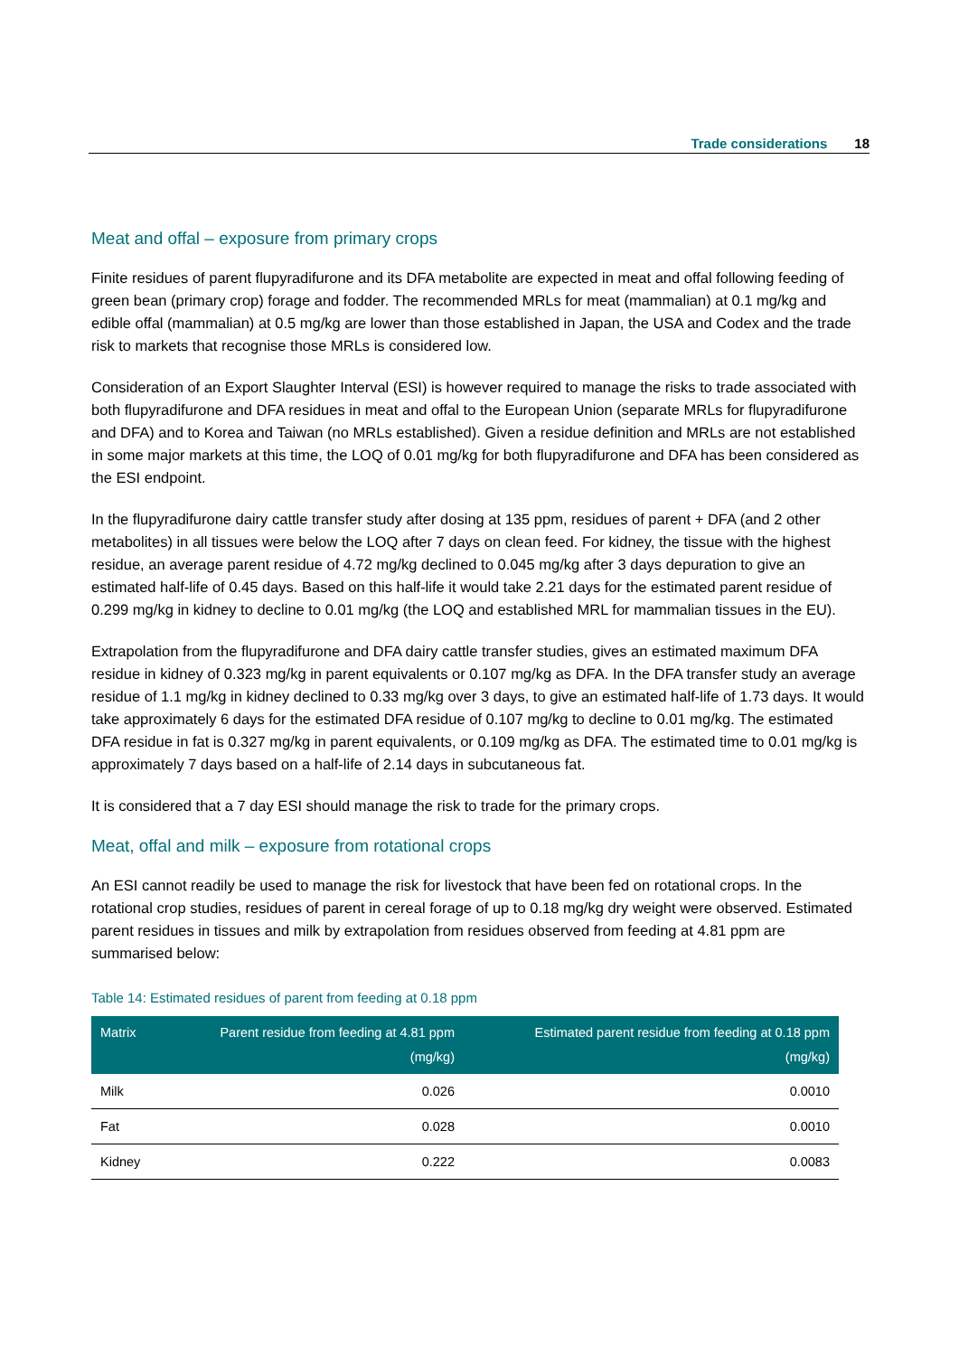Trade considerations 18
Meat and offal – exposure from primary crops
Finite residues of parent flupyradifurone and its DFA metabolite are expected in meat and offal following feeding of green bean (primary crop) forage and fodder. The recommended MRLs for meat (mammalian) at 0.1 mg/kg and edible offal (mammalian) at 0.5 mg/kg are lower than those established in Japan, the USA and Codex and the trade risk to markets that recognise those MRLs is considered low.
Consideration of an Export Slaughter Interval (ESI) is however required to manage the risks to trade associated with both flupyradifurone and DFA residues in meat and offal to the European Union (separate MRLs for flupyradifurone and DFA) and to Korea and Taiwan (no MRLs established). Given a residue definition and MRLs are not established in some major markets at this time, the LOQ of 0.01 mg/kg for both flupyradifurone and DFA has been considered as the ESI endpoint.
In the flupyradifurone dairy cattle transfer study after dosing at 135 ppm, residues of parent + DFA (and 2 other metabolites) in all tissues were below the LOQ after 7 days on clean feed. For kidney, the tissue with the highest residue, an average parent residue of 4.72 mg/kg declined to 0.045 mg/kg after 3 days depuration to give an estimated half-life of 0.45 days. Based on this half-life it would take 2.21 days for the estimated parent residue of 0.299 mg/kg in kidney to decline to 0.01 mg/kg (the LOQ and established MRL for mammalian tissues in the EU).
Extrapolation from the flupyradifurone and DFA dairy cattle transfer studies, gives an estimated maximum DFA residue in kidney of 0.323 mg/kg in parent equivalents or 0.107 mg/kg as DFA. In the DFA transfer study an average residue of 1.1 mg/kg in kidney declined to 0.33 mg/kg over 3 days, to give an estimated half-life of 1.73 days. It would take approximately 6 days for the estimated DFA residue of 0.107 mg/kg to decline to 0.01 mg/kg. The estimated DFA residue in fat is 0.327 mg/kg in parent equivalents, or 0.109 mg/kg as DFA. The estimated time to 0.01 mg/kg is approximately 7 days based on a half-life of 2.14 days in subcutaneous fat.
It is considered that a 7 day ESI should manage the risk to trade for the primary crops.
Meat, offal and milk – exposure from rotational crops
An ESI cannot readily be used to manage the risk for livestock that have been fed on rotational crops. In the rotational crop studies, residues of parent in cereal forage of up to 0.18 mg/kg dry weight were observed. Estimated parent residues in tissues and milk by extrapolation from residues observed from feeding at 4.81 ppm are summarised below:
Table 14: Estimated residues of parent from feeding at 0.18 ppm
| Matrix | Parent residue from feeding at 4.81 ppm (mg/kg) | Estimated parent residue from feeding at 0.18 ppm (mg/kg) |
| --- | --- | --- |
| Milk | 0.026 | 0.0010 |
| Fat | 0.028 | 0.0010 |
| Kidney | 0.222 | 0.0083 |